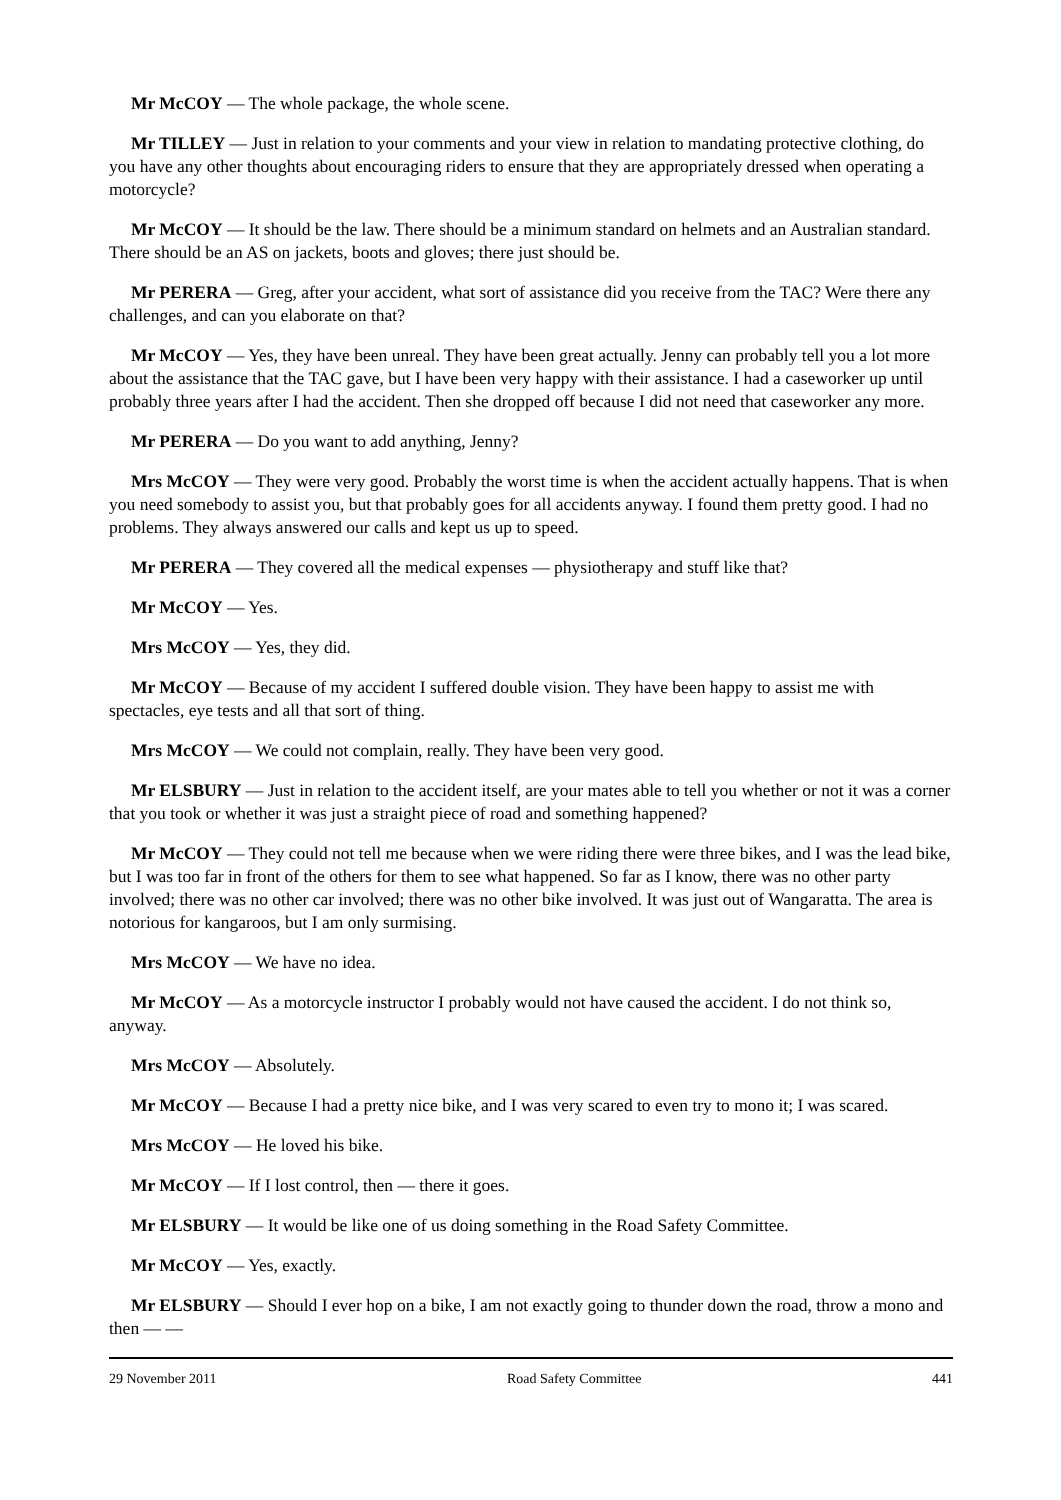Mr McCOY — The whole package, the whole scene.
Mr TILLEY — Just in relation to your comments and your view in relation to mandating protective clothing, do you have any other thoughts about encouraging riders to ensure that they are appropriately dressed when operating a motorcycle?
Mr McCOY — It should be the law. There should be a minimum standard on helmets and an Australian standard. There should be an AS on jackets, boots and gloves; there just should be.
Mr PERERA — Greg, after your accident, what sort of assistance did you receive from the TAC? Were there any challenges, and can you elaborate on that?
Mr McCOY — Yes, they have been unreal. They have been great actually. Jenny can probably tell you a lot more about the assistance that the TAC gave, but I have been very happy with their assistance. I had a caseworker up until probably three years after I had the accident. Then she dropped off because I did not need that caseworker any more.
Mr PERERA — Do you want to add anything, Jenny?
Mrs McCOY — They were very good. Probably the worst time is when the accident actually happens. That is when you need somebody to assist you, but that probably goes for all accidents anyway. I found them pretty good. I had no problems. They always answered our calls and kept us up to speed.
Mr PERERA — They covered all the medical expenses — physiotherapy and stuff like that?
Mr McCOY — Yes.
Mrs McCOY — Yes, they did.
Mr McCOY — Because of my accident I suffered double vision. They have been happy to assist me with spectacles, eye tests and all that sort of thing.
Mrs McCOY — We could not complain, really. They have been very good.
Mr ELSBURY — Just in relation to the accident itself, are your mates able to tell you whether or not it was a corner that you took or whether it was just a straight piece of road and something happened?
Mr McCOY — They could not tell me because when we were riding there were three bikes, and I was the lead bike, but I was too far in front of the others for them to see what happened. So far as I know, there was no other party involved; there was no other car involved; there was no other bike involved. It was just out of Wangaratta. The area is notorious for kangaroos, but I am only surmising.
Mrs McCOY — We have no idea.
Mr McCOY — As a motorcycle instructor I probably would not have caused the accident. I do not think so, anyway.
Mrs McCOY — Absolutely.
Mr McCOY — Because I had a pretty nice bike, and I was very scared to even try to mono it; I was scared.
Mrs McCOY — He loved his bike.
Mr McCOY — If I lost control, then — there it goes.
Mr ELSBURY — It would be like one of us doing something in the Road Safety Committee.
Mr McCOY — Yes, exactly.
Mr ELSBURY — Should I ever hop on a bike, I am not exactly going to thunder down the road, throw a mono and then — —
29 November 2011 Road Safety Committee 441